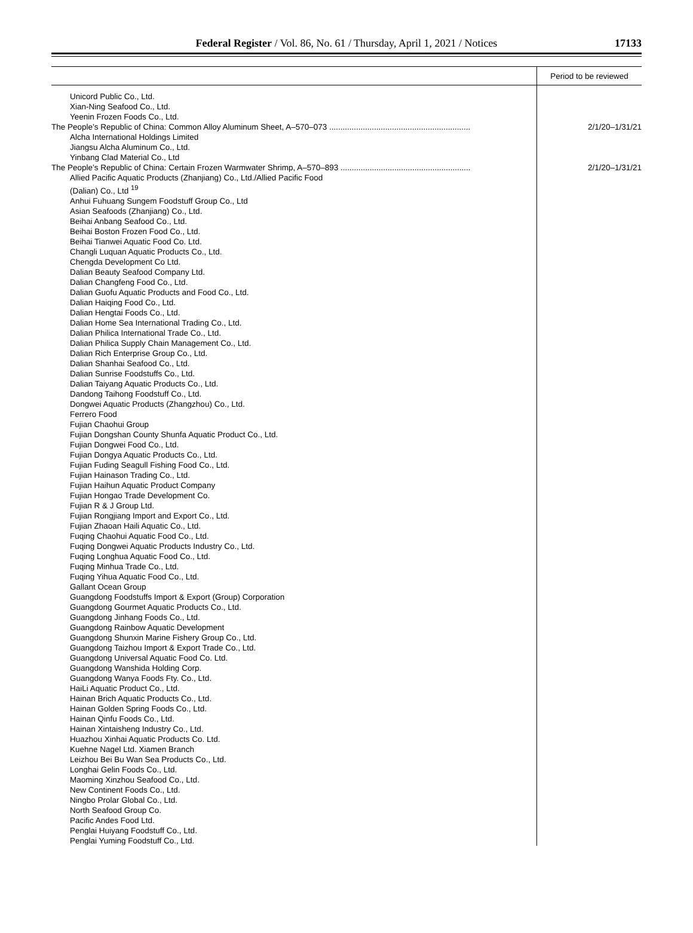Federal Register / Vol. 86, No. 61 / Thursday, April 1, 2021 / Notices
17133
| | Period to be reviewed |
| --- | --- |
| Unicord Public Co., Ltd. | |
| Xian-Ning Seafood Co., Ltd. | |
| Yeenin Frozen Foods Co., Ltd. | |
| The People’s Republic of China: Common Alloy Aluminum Sheet, A–570–073 ............................................................... | 2/1/20–1/31/21 |
| Alcha International Holdings Limited | |
| Jiangsu Alcha Aluminum Co., Ltd. | |
| Yinbang Clad Material Co., Ltd | |
| The People’s Republic of China: Certain Frozen Warmwater Shrimp, A–570–893 .......................................................... | 2/1/20–1/31/21 |
| Allied Pacific Aquatic Products (Zhanjiang) Co., Ltd./Allied Pacific Food (Dalian) Co., Ltd <sup>19</sup> | |
| Anhui Fuhuang Sungem Foodstuff Group Co., Ltd Asian Seafoods (Zhanjiang) Co., Ltd. Beihai Anbang Seafood Co., Ltd. Beihai Boston Frozen Food Co., Ltd. Beihai Tianwei Aquatic Food Co. Ltd. Changli Luquan Aquatic Products Co., Ltd. Chengda Development Co Ltd. Dalian Beauty Seafood Company Ltd. Dalian Changfeng Food Co., Ltd. Dalian Guofu Aquatic Products and Food Co., Ltd. Dalian Haiqing Food Co., Ltd. Dalian Hengtai Foods Co., Ltd. Dalian Home Sea International Trading Co., Ltd. Dalian Philica International Trade Co., Ltd. Dalian Philica Supply Chain Management Co., Ltd. Dalian Rich Enterprise Group Co., Ltd. Dalian Shanhai Seafood Co., Ltd. Dalian Sunrise Foodstuffs Co., Ltd. Dalian Taiyang Aquatic Products Co., Ltd. Dandong Taihong Foodstuff Co., Ltd. Dongwei Aquatic Products (Zhangzhou) Co., Ltd. Ferrero Food Fujian Chaohui Group Fujian Dongshan County Shunfa Aquatic Product Co., Ltd. Fujian Dongwei Food Co., Ltd. Fujian Dongya Aquatic Products Co., Ltd. Fujian Fuding Seagull Fishing Food Co., Ltd. Fujian Hainason Trading Co., Ltd. Fujian Haihun Aquatic Product Company Fujian Hongao Trade Development Co. Fujian R & J Group Ltd. Fujian Rongjiang Import and Export Co., Ltd. Fujian Zhaoan Haili Aquatic Co., Ltd. Fuqing Chaohui Aquatic Food Co., Ltd. Fuqing Dongwei Aquatic Products Industry Co., Ltd. Fuqing Longhua Aquatic Food Co., Ltd. Fuqing Minhua Trade Co., Ltd. Fuqing Yihua Aquatic Food Co., Ltd. Gallant Ocean Group Guangdong Foodstuffs Import & Export (Group) Corporation Guangdong Gourmet Aquatic Products Co., Ltd. Guangdong Jinhang Foods Co., Ltd. Guangdong Rainbow Aquatic Development Guangdong Shunxin Marine Fishery Group Co., Ltd. Guangdong Taizhou Import & Export Trade Co., Ltd. Guangdong Universal Aquatic Food Co. Ltd. Guangdong Wanshida Holding Corp. Guangdong Wanya Foods Fty. Co., Ltd. HaiLi Aquatic Product Co., Ltd. Hainan Brich Aquatic Products Co., Ltd. Hainan Golden Spring Foods Co., Ltd. Hainan Qinfu Foods Co., Ltd. Hainan Xintaisheng Industry Co., Ltd. Huazhou Xinhai Aquatic Products Co. Ltd. Kuehne Nagel Ltd. Xiamen Branch Leizhou Bei Bu Wan Sea Products Co., Ltd. Longhai Gelin Foods Co., Ltd. Maoming Xinzhou Seafood Co., Ltd. New Continent Foods Co., Ltd. Ningbo Prolar Global Co., Ltd. North Seafood Group Co. Pacific Andes Food Ltd. Penglai Huiyang Foodstuff Co., Ltd. Penglai Yuming Foodstuff Co., Ltd. | |